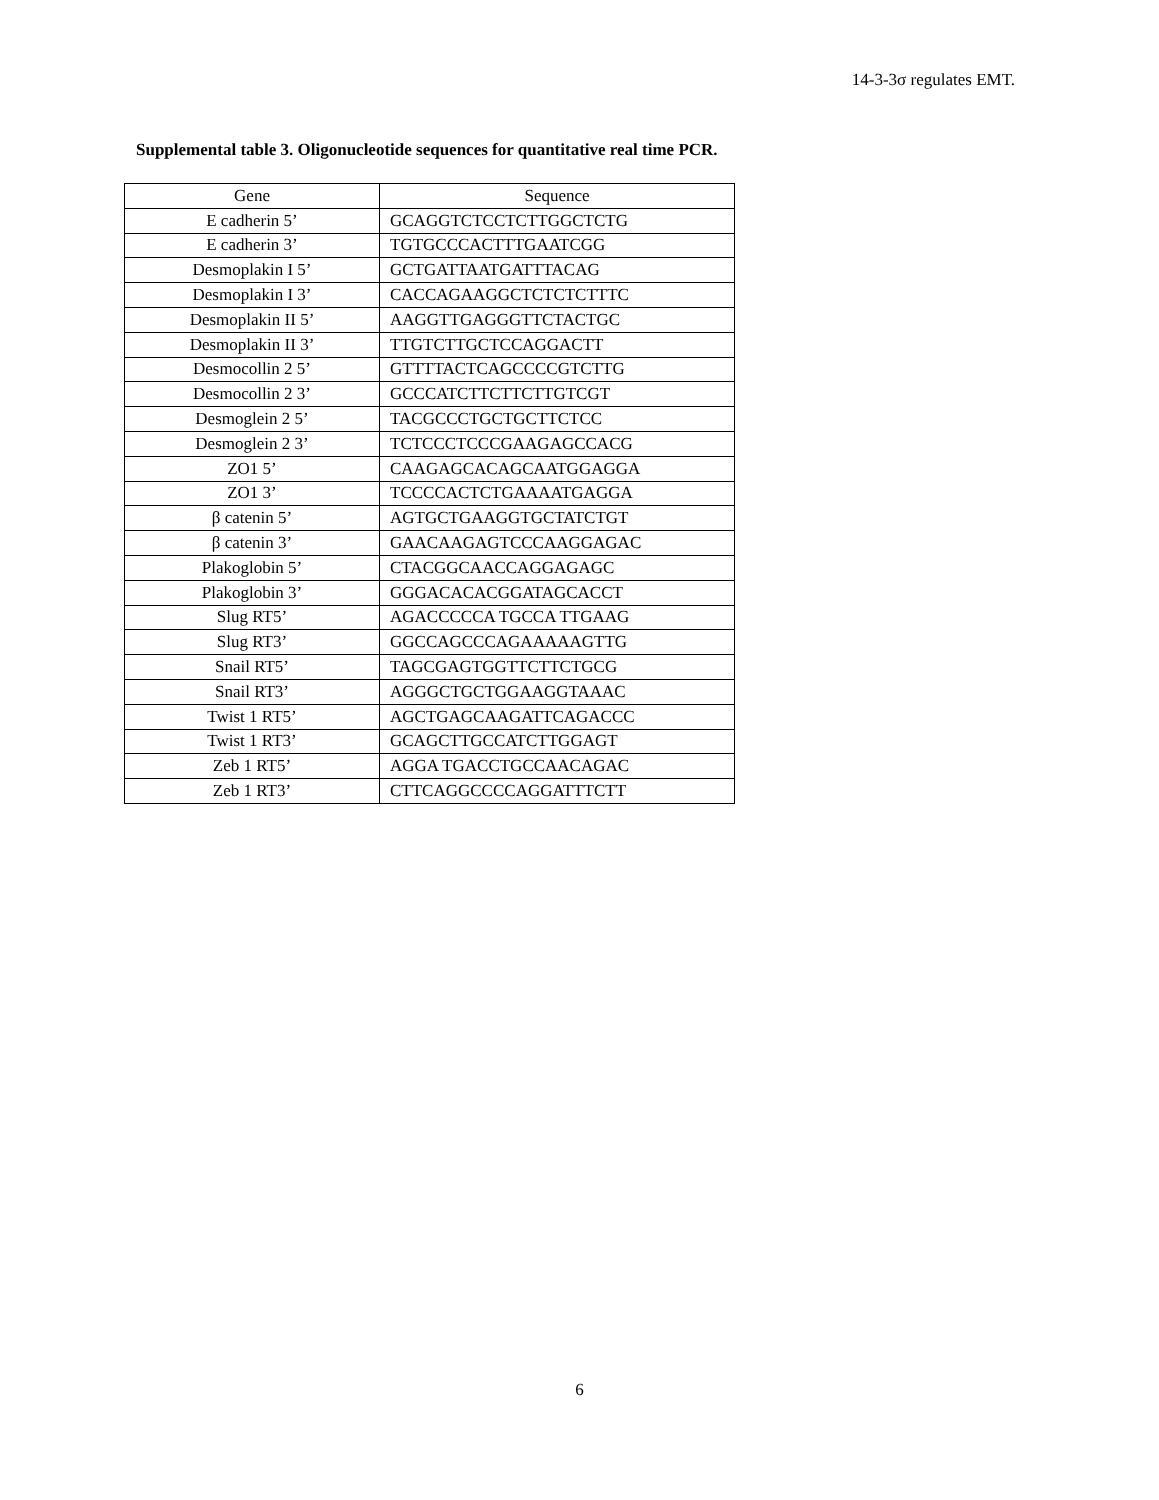14-3-3σ regulates EMT.
Supplemental table 3. Oligonucleotide sequences for quantitative real time PCR.
| Gene | Sequence |
| --- | --- |
| E cadherin 5’ | GCAGGTCTCCTCTTGGCTCTG |
| E cadherin 3’ | TGTGCCCACTTTGAATCGG |
| Desmoplakin I 5’ | GCTGATTAATGATTTACAG |
| Desmoplakin I 3’ | CACCAGAAGGCTCTCTCTTTC |
| Desmoplakin II 5’ | AAGGTTGAGGGTTCTACTGC |
| Desmoplakin II 3’ | TTGTCTTGCTCCAGGACTT |
| Desmocollin 2 5’ | GTTTTACTCAGCCCCGTCTTG |
| Desmocollin 2 3’ | GCCCATCTTCTTCTTGTCGT |
| Desmoglein 2 5’ | TACGCCCTGCTGCTTCTCC |
| Desmoglein 2 3’ | TCTCCCTCCCGAAGAGCCACG |
| ZO1 5’ | CAAGAGCACAGCAATGGAGGA |
| ZO1 3’ | TCCCCACTCTGAAAATGAGGA |
| β catenin 5’ | AGTGCTGAAGGTGCTATCTGT |
| β catenin 3’ | GAACAAGAGTCCCAAGGAGAC |
| Plakoglobin 5’ | CTACGGCAACCAGGAGAGC |
| Plakoglobin 3’ | GGGACACACGGATAGCACCT |
| Slug RT5’ | AGACCCCCA TGCCA TTGAAG |
| Slug RT3’ | GGCCAGCCCAGAAAAAGTTG |
| Snail RT5’ | TAGCGAGTGGTTCTTCTGCG |
| Snail RT3’ | AGGGCTGCTGGAAGGTAAAC |
| Twist 1 RT5’ | AGCTGAGCAAGATTCAGACCC |
| Twist 1 RT3’ | GCAGCTTGCCATCTTGGAGT |
| Zeb 1 RT5’ | AGGA TGACCTGCCAACAGAC |
| Zeb 1 RT3’ | CTTCAGGCCCCAGGATTTCTT |
6